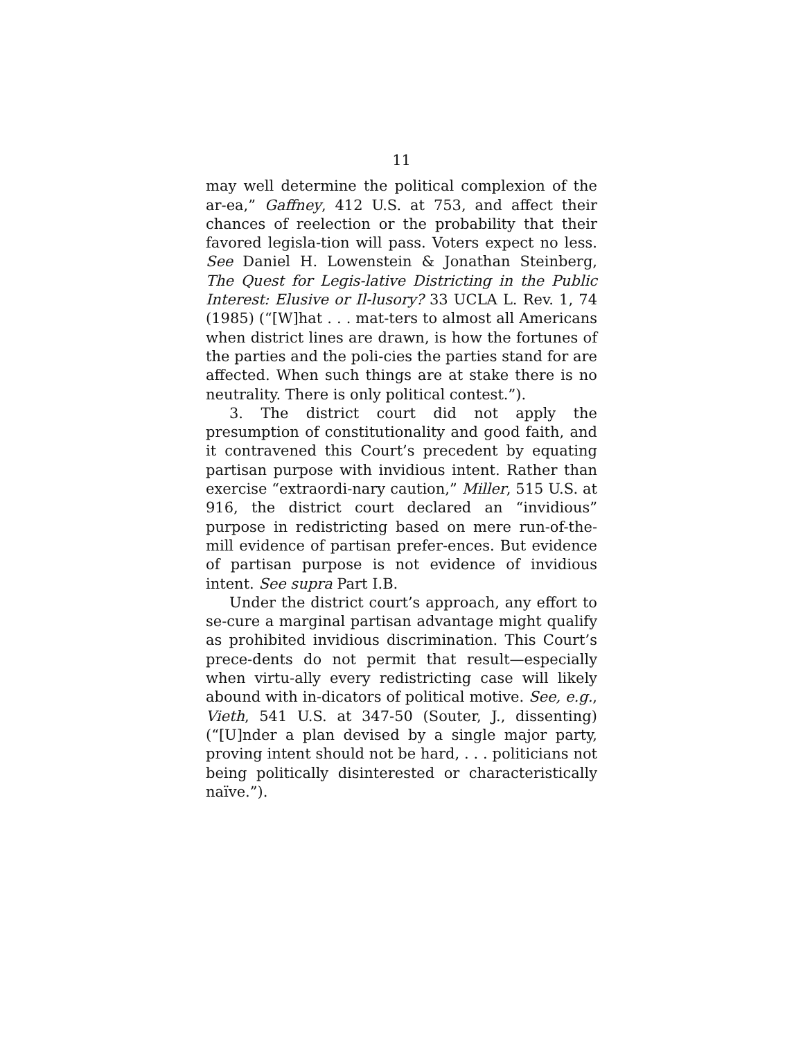11
may well determine the political complexion of the ar-ea,” Gaffney, 412 U.S. at 753, and affect their chances of reelection or the probability that their favored legisla-tion will pass. Voters expect no less. See Daniel H. Lowenstein & Jonathan Steinberg, The Quest for Legis-lative Districting in the Public Interest: Elusive or Il-lusory? 33 UCLA L. Rev. 1, 74 (1985) (“[W]hat . . . mat-ters to almost all Americans when district lines are drawn, is how the fortunes of the parties and the poli-cies the parties stand for are affected. When such things are at stake there is no neutrality. There is only political contest.”).
3. The district court did not apply the presumption of constitutionality and good faith, and it contravened this Court’s precedent by equating partisan purpose with invidious intent. Rather than exercise “extraordi-nary caution,” Miller, 515 U.S. at 916, the district court declared an “invidious” purpose in redistricting based on mere run-of-the-mill evidence of partisan prefer-ences. But evidence of partisan purpose is not evidence of invidious intent. See supra Part I.B.
Under the district court’s approach, any effort to se-cure a marginal partisan advantage might qualify as prohibited invidious discrimination. This Court’s prece-dents do not permit that result—especially when virtu-ally every redistricting case will likely abound with in-dicators of political motive. See, e.g., Vieth, 541 U.S. at 347-50 (Souter, J., dissenting) (“[U]nder a plan devised by a single major party, proving intent should not be hard, . . . politicians not being politically disinterested or characteristically naïve.”).